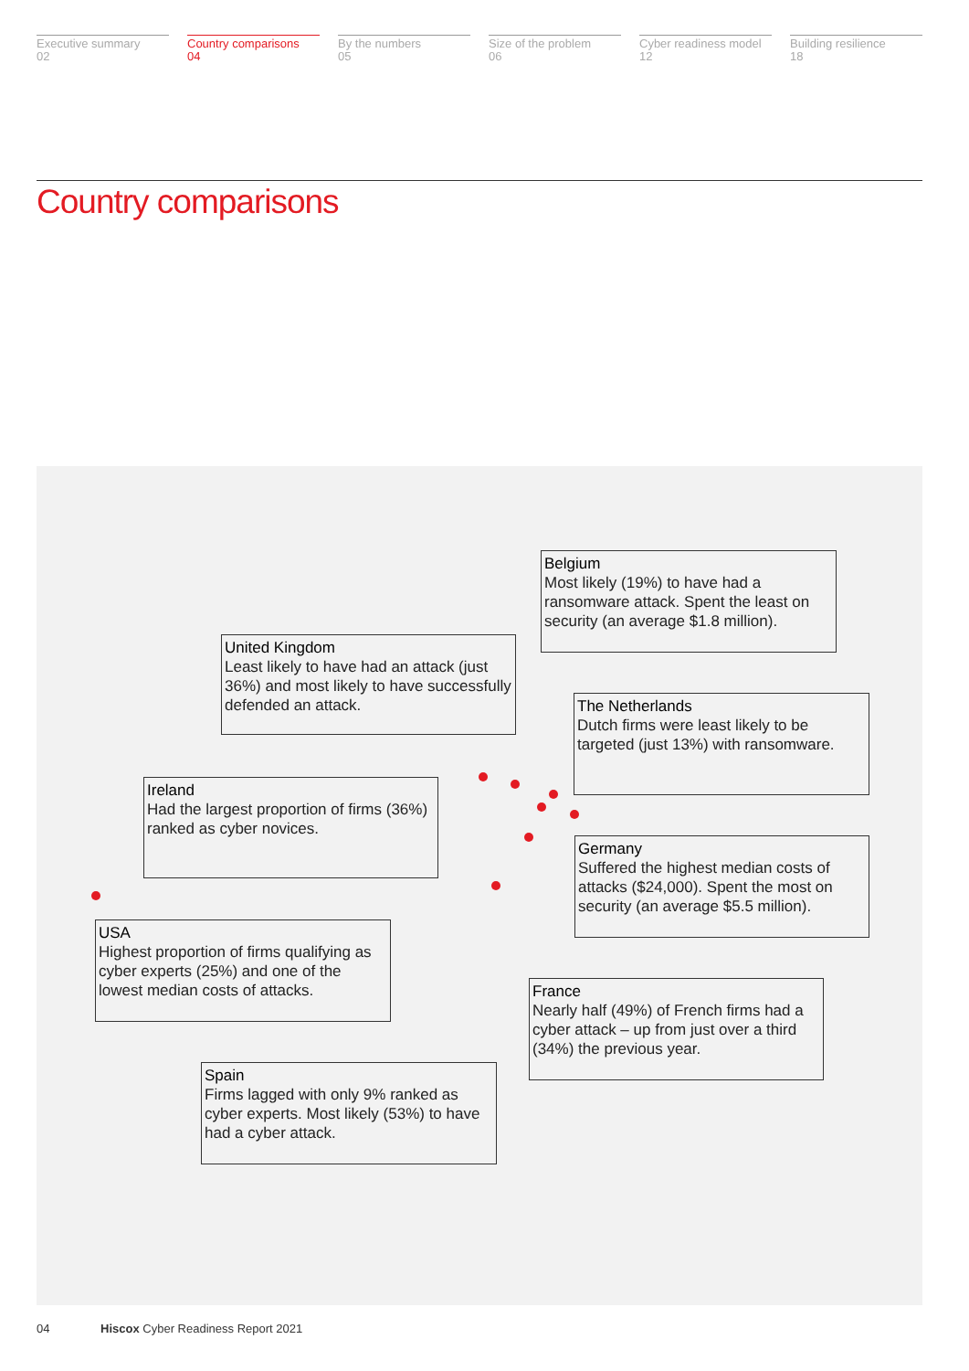Executive summary
02
Country comparisons
04
By the numbers
05
Size of the problem
06
Cyber readiness model
12
Building resilience
18
Country comparisons
Belgium
Most likely (19%) to have had a ransomware attack. Spent the least on security (an average $1.8 million).
United Kingdom
Least likely to have had an attack (just 36%) and most likely to have successfully defended an attack.
The Netherlands
Dutch firms were least likely to be targeted (just 13%) with ransomware.
Ireland
Had the largest proportion of firms (36%) ranked as cyber novices.
Germany
Suffered the highest median costs of attacks ($24,000). Spent the most on security (an average $5.5 million).
USA
Highest proportion of firms qualifying as cyber experts (25%) and one of the lowest median costs of attacks.
France
Nearly half (49%) of French firms had a cyber attack – up from just over a third (34%) the previous year.
Spain
Firms lagged with only 9% ranked as cyber experts. Most likely (53%) to have had a cyber attack.
04 Hiscox Cyber Readiness Report 2021